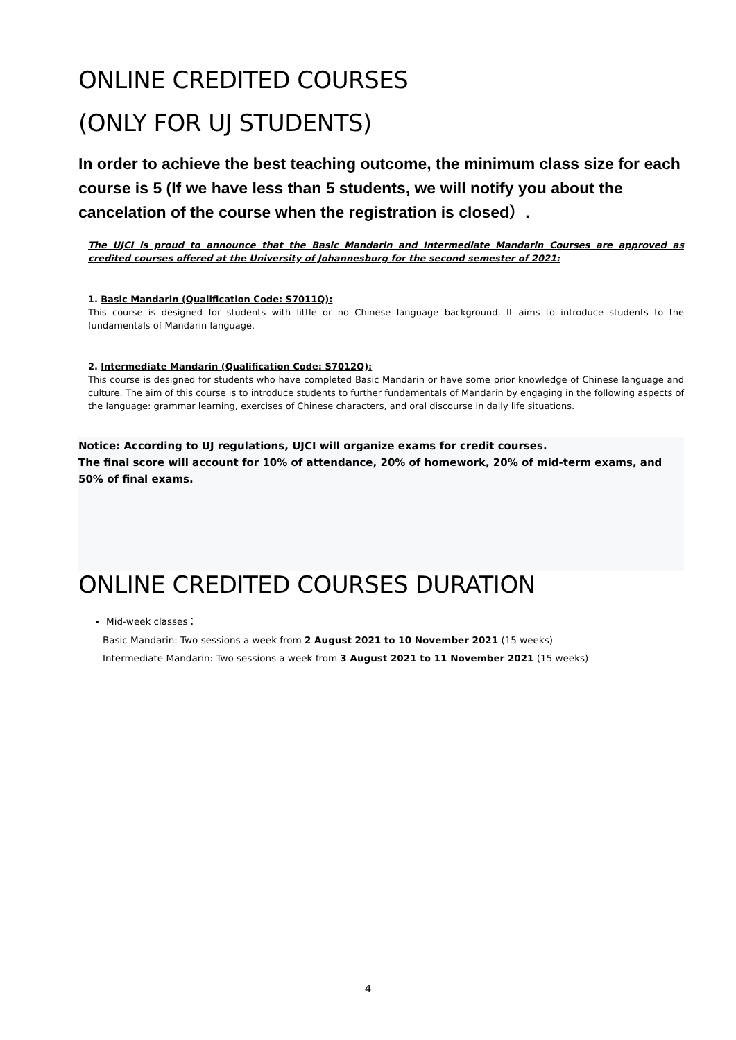ONLINE CREDITED COURSES
(ONLY FOR UJ STUDENTS)
In order to achieve the best teaching outcome, the minimum class size for each course is 5 (If we have less than 5 students, we will notify you about the cancelation of the course when the registration is closed）.
The UJCI is proud to announce that the Basic Mandarin and Intermediate Mandarin Courses are approved as credited courses offered at the University of Johannesburg for the second semester of 2021:
1. Basic Mandarin (Qualification Code: S7011Q):
This course is designed for students with little or no Chinese language background. It aims to introduce students to the fundamentals of Mandarin language.
2. Intermediate Mandarin (Qualification Code: S7012Q):
This course is designed for students who have completed Basic Mandarin or have some prior knowledge of Chinese language and culture. The aim of this course is to introduce students to further fundamentals of Mandarin by engaging in the following aspects of the language: grammar learning, exercises of Chinese characters, and oral discourse in daily life situations.
Notice: According to UJ regulations, UJCI will organize exams for credit courses.
The final score will account for 10% of attendance, 20% of homework, 20% of mid-term exams, and 50% of final exams.
ONLINE CREDITED COURSES DURATION
Mid-week classes：
Basic Mandarin: Two sessions a week from 2 August 2021 to 10 November 2021 (15 weeks)
Intermediate Mandarin: Two sessions a week from 3 August 2021 to 11 November 2021 (15 weeks)
4